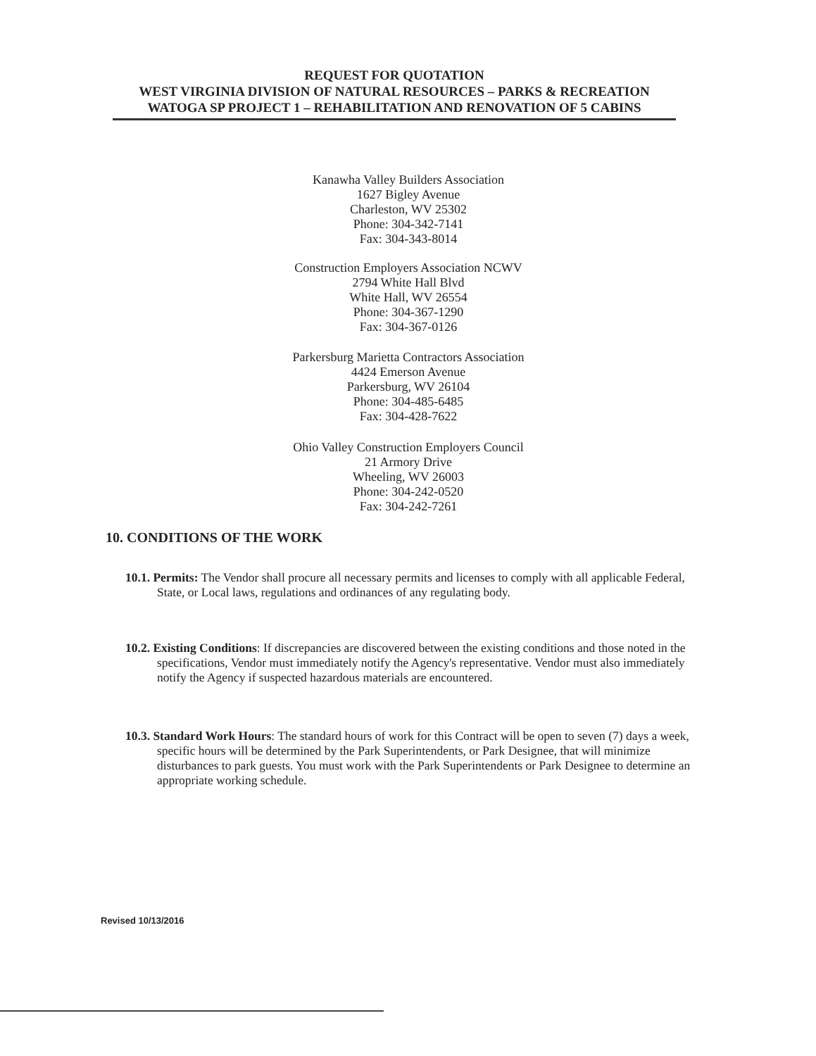REQUEST FOR QUOTATION
WEST VIRGINIA DIVISION OF NATURAL RESOURCES – PARKS & RECREATION
WATOGA SP PROJECT 1 – REHABILITATION AND RENOVATION OF 5 CABINS
Kanawha Valley Builders Association
1627 Bigley Avenue
Charleston, WV 25302
Phone: 304-342-7141
Fax: 304-343-8014
Construction Employers Association NCWV
2794 White Hall Blvd
White Hall, WV 26554
Phone: 304-367-1290
Fax: 304-367-0126
Parkersburg Marietta Contractors Association
4424 Emerson Avenue
Parkersburg, WV 26104
Phone: 304-485-6485
Fax: 304-428-7622
Ohio Valley Construction Employers Council
21 Armory Drive
Wheeling, WV 26003
Phone: 304-242-0520
Fax: 304-242-7261
10. CONDITIONS OF THE WORK
10.1. Permits: The Vendor shall procure all necessary permits and licenses to comply with all applicable Federal, State, or Local laws, regulations and ordinances of any regulating body.
10.2. Existing Conditions: If discrepancies are discovered between the existing conditions and those noted in the specifications, Vendor must immediately notify the Agency's representative. Vendor must also immediately notify the Agency if suspected hazardous materials are encountered.
10.3. Standard Work Hours: The standard hours of work for this Contract will be open to seven (7) days a week, specific hours will be determined by the Park Superintendents, or Park Designee, that will minimize disturbances to park guests. You must work with the Park Superintendents or Park Designee to determine an appropriate working schedule.
Revised 10/13/2016